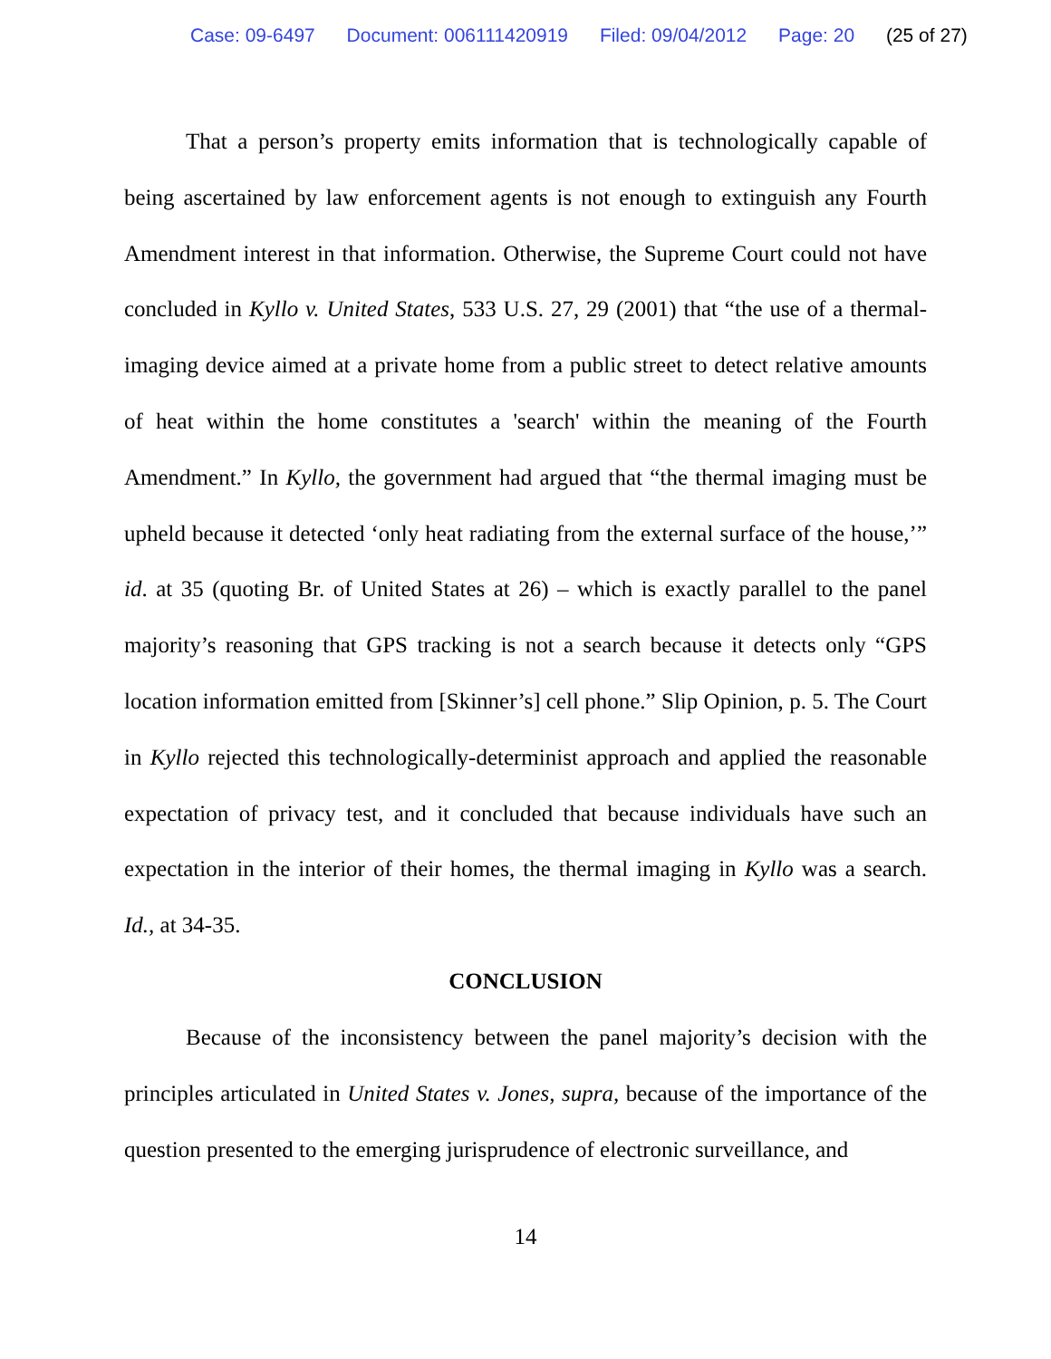Case: 09-6497 Document: 006111420919 Filed: 09/04/2012 Page: 20 (25 of 27)
That a person’s property emits information that is technologically capable of being ascertained by law enforcement agents is not enough to extinguish any Fourth Amendment interest in that information. Otherwise, the Supreme Court could not have concluded in Kyllo v. United States, 533 U.S. 27, 29 (2001) that “the use of a thermal-imaging device aimed at a private home from a public street to detect relative amounts of heat within the home constitutes a 'search' within the meaning of the Fourth Amendment.” In Kyllo, the government had argued that “the thermal imaging must be upheld because it detected ‘only heat radiating from the external surface of the house,’” id. at 35 (quoting Br. of United States at 26) – which is exactly parallel to the panel majority’s reasoning that GPS tracking is not a search because it detects only “GPS location information emitted from [Skinner’s] cell phone.” Slip Opinion, p. 5. The Court in Kyllo rejected this technologically-determinist approach and applied the reasonable expectation of privacy test, and it concluded that because individuals have such an expectation in the interior of their homes, the thermal imaging in Kyllo was a search. Id., at 34-35.
CONCLUSION
Because of the inconsistency between the panel majority’s decision with the principles articulated in United States v. Jones, supra, because of the importance of the question presented to the emerging jurisprudence of electronic surveillance, and
14